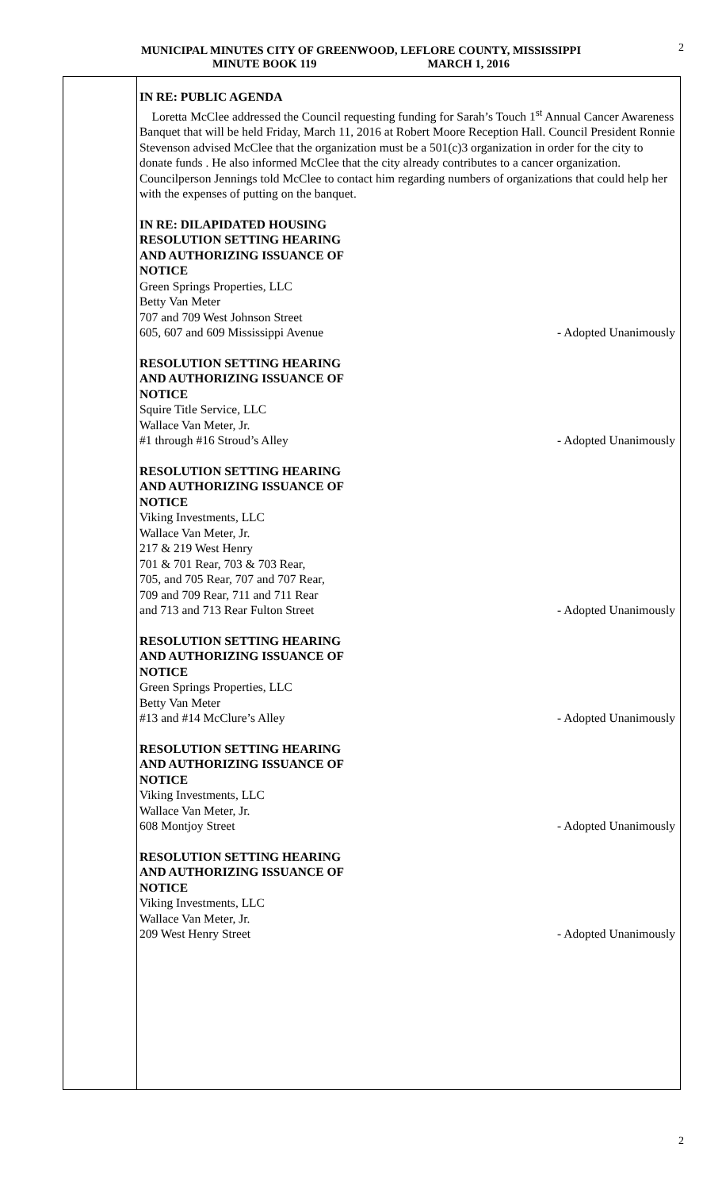MUNICIPAL MINUTES CITY OF GREENWOOD, LEFLORE COUNTY, MISSISSIPPI
MINUTE BOOK 119 MARCH 1, 2016
2
IN RE: PUBLIC AGENDA
Loretta McClee addressed the Council requesting funding for Sarah’s Touch 1<sup>st</sup> Annual Cancer Awareness Banquet that will be held Friday, March 11, 2016 at Robert Moore Reception Hall. Council President Ronnie Stevenson advised McClee that the organization must be a 501(c)3 organization in order for the city to donate funds . He also informed McClee that the city already contributes to a cancer organization. Councilperson Jennings told McClee to contact him regarding numbers of organizations that could help her with the expenses of putting on the banquet.
IN RE: DILAPIDATED HOUSING
RESOLUTION SETTING HEARING
AND AUTHORIZING ISSUANCE OF
NOTICE
Green Springs Properties, LLC
Betty Van Meter
707 and 709 West Johnson Street
605, 607 and 609 Mississippi Avenue - Adopted Unanimously
RESOLUTION SETTING HEARING
AND AUTHORIZING ISSUANCE OF
NOTICE
Squire Title Service, LLC
Wallace Van Meter, Jr.
#1 through #16 Stroud’s Alley - Adopted Unanimously
RESOLUTION SETTING HEARING
AND AUTHORIZING ISSUANCE OF
NOTICE
Viking Investments, LLC
Wallace Van Meter, Jr.
217 & 219 West Henry
701 & 701 Rear, 703 & 703 Rear,
705, and 705 Rear, 707 and 707 Rear,
709 and 709 Rear, 711 and 711 Rear
and 713 and 713 Rear Fulton Street - Adopted Unanimously
RESOLUTION SETTING HEARING
AND AUTHORIZING ISSUANCE OF
NOTICE
Green Springs Properties, LLC
Betty Van Meter
#13 and #14 McClure’s Alley - Adopted Unanimously
RESOLUTION SETTING HEARING
AND AUTHORIZING ISSUANCE OF
NOTICE
Viking Investments, LLC
Wallace Van Meter, Jr.
608 Montjoy Street - Adopted Unanimously
RESOLUTION SETTING HEARING
AND AUTHORIZING ISSUANCE OF
NOTICE
Viking Investments, LLC
Wallace Van Meter, Jr.
209 West Henry Street - Adopted Unanimously
2